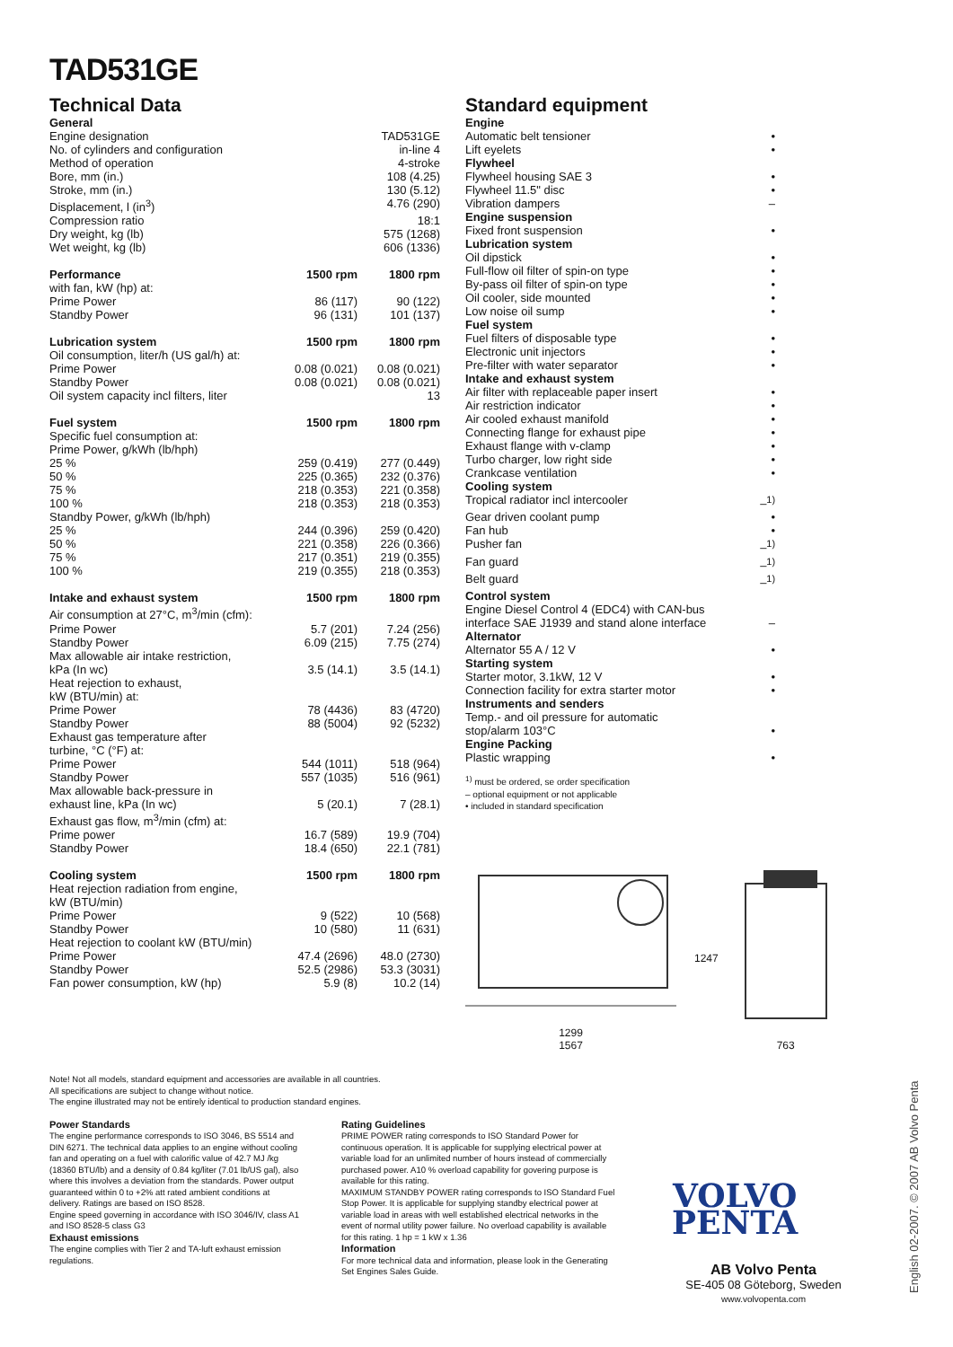TAD531GE
Technical Data
| General | | |
| Engine designation | | TAD531GE |
| No. of cylinders and configuration | | in-line 4 |
| Method of operation | | 4-stroke |
| Bore, mm (in.) | | 108 (4.25) |
| Stroke, mm (in.) | | 130 (5.12) |
| Displacement, l (in<sup>3</sup>) | | 4.76 (290) |
| Compression ratio | | 18:1 |
| Dry weight, kg (lb) | | 575 (1268) |
| Wet weight, kg (lb) | | 606 (1336) |
| Performance | 1500 rpm | 1800 rpm |
| with fan, kW (hp) at: | | |
| Prime Power | 86 (117) | 90 (122) |
| Standby Power | 96 (131) | 101 (137) |
| Lubrication system | 1500 rpm | 1800 rpm |
| Oil consumption, liter/h (US gal/h) at: | | |
| Prime Power | 0.08 (0.021) | 0.08 (0.021) |
| Standby Power | 0.08 (0.021) | 0.08 (0.021) |
| Oil system capacity incl filters, liter | | 13 |
| Fuel system | 1500 rpm | 1800 rpm |
| Specific fuel consumption at: | | |
| Prime Power, g/kWh (lb/hph) | | |
| 25 % | 259 (0.419) | 277 (0.449) |
| 50 % | 225 (0.365) | 232 (0.376) |
| 75 % | 218 (0.353) | 221 (0.358) |
| 100 % | 218 (0.353) | 218 (0.353) |
| Standby Power, g/kWh (lb/hph) | | |
| 25 % | 244 (0.396) | 259 (0.420) |
| 50 % | 221 (0.358) | 226 (0.366) |
| 75 % | 217 (0.351) | 219 (0.355) |
| 100 % | 219 (0.355) | 218 (0.353) |
| Intake and exhaust system | 1500 rpm | 1800 rpm |
| Air consumption at 27°C, m<sup>3</sup>/min (cfm): | | |
| Prime Power | 5.7 (201) | 7.24 (256) |
| Standby Power | 6.09 (215) | 7.75 (274) |
| Max allowable air intake restriction, | | |
| kPa (In wc) | 3.5 (14.1) | 3.5 (14.1) |
| Heat rejection to exhaust, | | |
| kW (BTU/min) at: | | |
| Prime Power | 78 (4436) | 83 (4720) |
| Standby Power | 88 (5004) | 92 (5232) |
| Exhaust gas temperature after | | |
| turbine, °C (°F) at: | | |
| Prime Power | 544 (1011) | 518 (964) |
| Standby Power | 557 (1035) | 516 (961) |
| Max allowable back-pressure in | | |
| exhaust line, kPa (In wc) | 5 (20.1) | 7 (28.1) |
| Exhaust gas flow, m<sup>3</sup>/min (cfm) at: | | |
| Prime power | 16.7 (589) | 19.9 (704) |
| Standby Power | 18.4 (650) | 22.1 (781) |
| Cooling system | 1500 rpm | 1800 rpm |
| Heat rejection radiation from engine, | | |
| kW (BTU/min) | | |
| Prime Power | 9 (522) | 10 (568) |
| Standby Power | 10 (580) | 11 (631) |
| Heat rejection to coolant kW (BTU/min) | | |
| Prime Power | 47.4 (2696) | 48.0 (2730) |
| Standby Power | 52.5 (2986) | 53.3 (3031) |
| Fan power consumption, kW (hp) | 5.9 (8) | 10.2 (14) |
Standard equipment
| Engine | |
| Automatic belt tensioner | • |
| Lift eyelets | • |
| Flywheel | |
| Flywheel housing SAE 3 | • |
| Flywheel 11.5" disc | • |
| Vibration dampers | – |
| Engine suspension | |
| Fixed front suspension | • |
| Lubrication system | |
| Oil dipstick | • |
| Full-flow oil filter of spin-on type | • |
| By-pass oil filter of spin-on type | • |
| Oil cooler, side mounted | • |
| Low noise oil sump | • |
| Fuel system | |
| Fuel filters of disposable type | • |
| Electronic unit injectors | • |
| Pre-filter with water separator | • |
| Intake and exhaust system | |
| Air filter with replaceable paper insert | • |
| Air restriction indicator | • |
| Air cooled exhaust manifold | • |
| Connecting flange for exhaust pipe | • |
| Exhaust flange with v-clamp | • |
| Turbo charger, low right side | • |
| Crankcase ventilation | • |
| Cooling system | |
| Tropical radiator incl intercooler | –<sup>1)</sup> |
| Gear driven coolant pump | • |
| Fan hub | • |
| Pusher fan | –<sup>1)</sup> |
| Fan guard | –<sup>1)</sup> |
| Belt guard | –<sup>1)</sup> |
| Control system | |
| Engine Diesel Control 4 (EDC4) with CAN-bus | |
| interface SAE J1939 and stand alone interface | – |
| Alternator | |
| Alternator 55 A / 12 V | • |
| Starting system | |
| Starter motor, 3.1kW, 12 V | • |
| Connection facility for extra starter motor | • |
| Instruments and senders | |
| Temp.- and oil pressure for automatic | |
| stop/alarm 103°C | • |
| Engine Packing | |
| Plastic wrapping | • |
<sup>1)</sup> must be ordered, se order specification
– optional equipment or not applicable
• included in standard specification
1299
1567
1247 763
Note! Not all models, standard equipment and accessories are available in all countries.
All specifications are subject to change without notice.
The engine illustrated may not be entirely identical to production standard engines.
Power Standards
The engine performance corresponds to ISO 3046, BS 5514 and DIN 6271. The technical data applies to an engine without cooling fan and operating on a fuel with calorific value of 42.7 MJ /kg (18360 BTU/lb) and a density of 0.84 kg/liter (7.01 lb/US gal), also where this involves a deviation from the standards. Power output guaranteed within 0 to +2% att rated ambient conditions at delivery. Ratings are based on ISO 8528.
Engine speed governing in accordance with ISO 3046/IV, class A1 and ISO 8528-5 class G3
Exhaust emissions
The engine complies with Tier 2 and TA-luft exhaust emission regulations.
Rating Guidelines
PRIME POWER rating corresponds to ISO Standard Power for continuous operation. It is applicable for supplying electrical power at variable load for an unlimited number of hours instead of commercially purchased power. A10 % overload capability for govering purpose is available for this rating.
MAXIMUM STANDBY POWER rating corresponds to ISO Standard Fuel Stop Power. It is applicable for supplying standby electrical power at variable load in areas with well established electrical networks in the event of normal utility power failure. No overload capability is available for this rating. 1 hp = 1 kW x 1.36
Information
For more technical data and information, please look in the Generating Set Engines Sales Guide.
VOLVO
PENTA
AB Volvo Penta
SE-405 08 Göteborg, Sweden
www.volvopenta.com
English 02-2007. © 2007 AB Volvo Penta